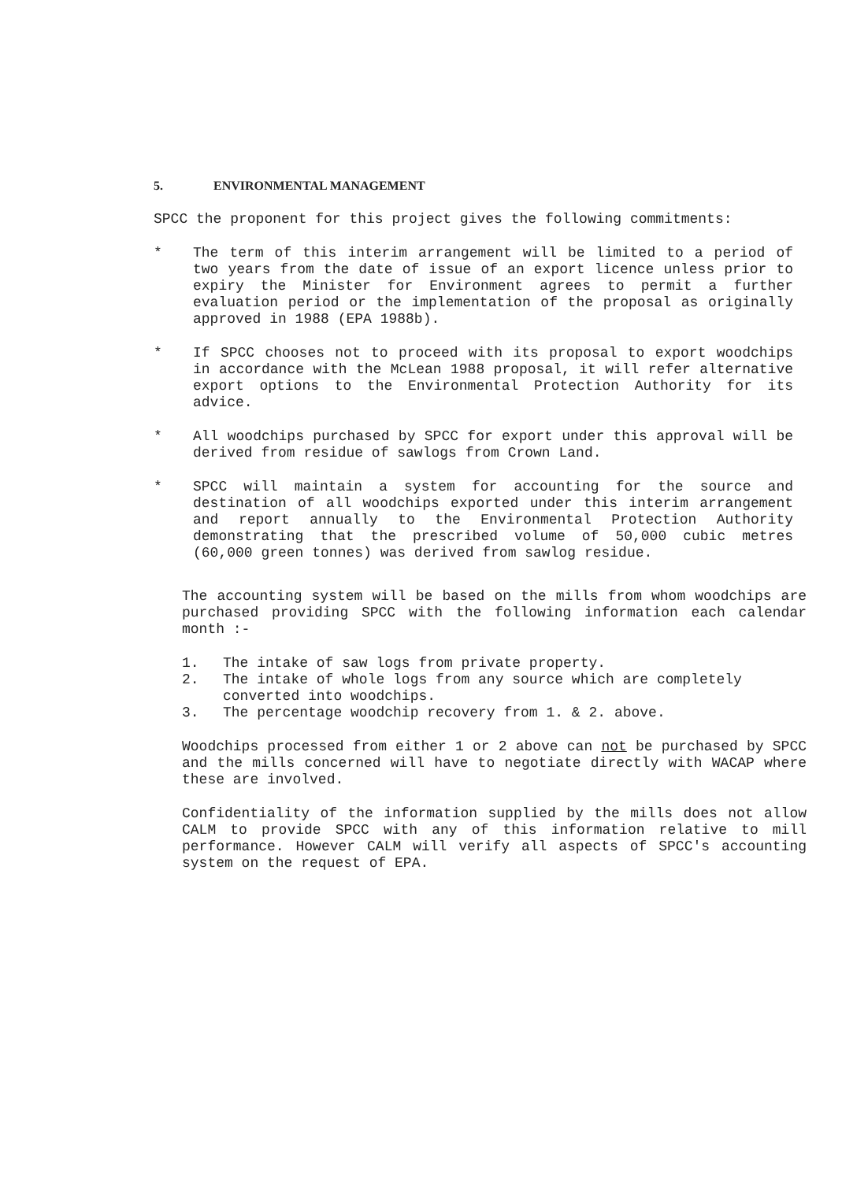5. ENVIRONMENTAL MANAGEMENT
SPCC the proponent for this project gives the following commitments:
* The term of this interim arrangement will be limited to a period of two years from the date of issue of an export licence unless prior to expiry the Minister for Environment agrees to permit a further evaluation period or the implementation of the proposal as originally approved in 1988 (EPA 1988b).
* If SPCC chooses not to proceed with its proposal to export woodchips in accordance with the McLean 1988 proposal, it will refer alternative export options to the Environmental Protection Authority for its advice.
* All woodchips purchased by SPCC for export under this approval will be derived from residue of sawlogs from Crown Land.
* SPCC will maintain a system for accounting for the source and destination of all woodchips exported under this interim arrangement and report annually to the Environmental Protection Authority demonstrating that the prescribed volume of 50,000 cubic metres (60,000 green tonnes) was derived from sawlog residue.
The accounting system will be based on the mills from whom woodchips are purchased providing SPCC with the following information each calendar month :-
1. The intake of saw logs from private property.
2. The intake of whole logs from any source which are completely converted into woodchips.
3. The percentage woodchip recovery from 1. & 2. above.
Woodchips processed from either 1 or 2 above can not be purchased by SPCC and the mills concerned will have to negotiate directly with WACAP where these are involved.
Confidentiality of the information supplied by the mills does not allow CALM to provide SPCC with any of this information relative to mill performance. However CALM will verify all aspects of SPCC's accounting system on the request of EPA.